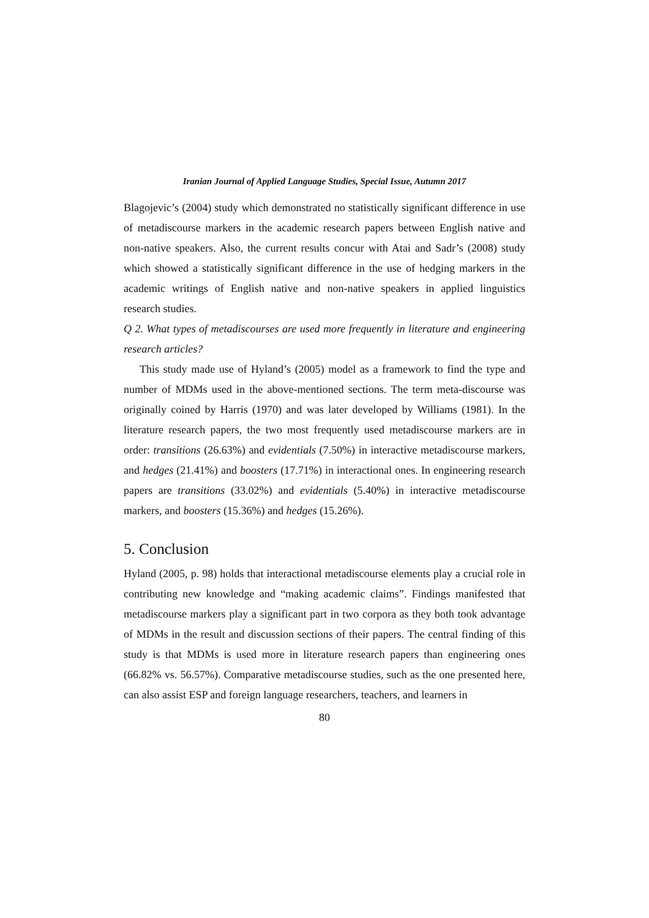Iranian Journal of Applied Language Studies, Special Issue, Autumn 2017
Blagojevic’s (2004) study which demonstrated no statistically significant difference in use of metadiscourse markers in the academic research papers between English native and non-native speakers. Also, the current results concur with Atai and Sadr’s (2008) study which showed a statistically significant difference in the use of hedging markers in the academic writings of English native and non-native speakers in applied linguistics research studies.
Q 2. What types of metadiscourses are used more frequently in literature and engineering research articles?
This study made use of Hyland’s (2005) model as a framework to find the type and number of MDMs used in the above-mentioned sections. The term meta-discourse was originally coined by Harris (1970) and was later developed by Williams (1981). In the literature research papers, the two most frequently used metadiscourse markers are in order: transitions (26.63%) and evidentials (7.50%) in interactive metadiscourse markers, and hedges (21.41%) and boosters (17.71%) in interactional ones. In engineering research papers are transitions (33.02%) and evidentials (5.40%) in interactive metadiscourse markers, and boosters (15.36%) and hedges (15.26%).
5. Conclusion
Hyland (2005, p. 98) holds that interactional metadiscourse elements play a crucial role in contributing new knowledge and “making academic claims”. Findings manifested that metadiscourse markers play a significant part in two corpora as they both took advantage of MDMs in the result and discussion sections of their papers. The central finding of this study is that MDMs is used more in literature research papers than engineering ones (66.82% vs. 56.57%). Comparative metadiscourse studies, such as the one presented here, can also assist ESP and foreign language researchers, teachers, and learners in
80